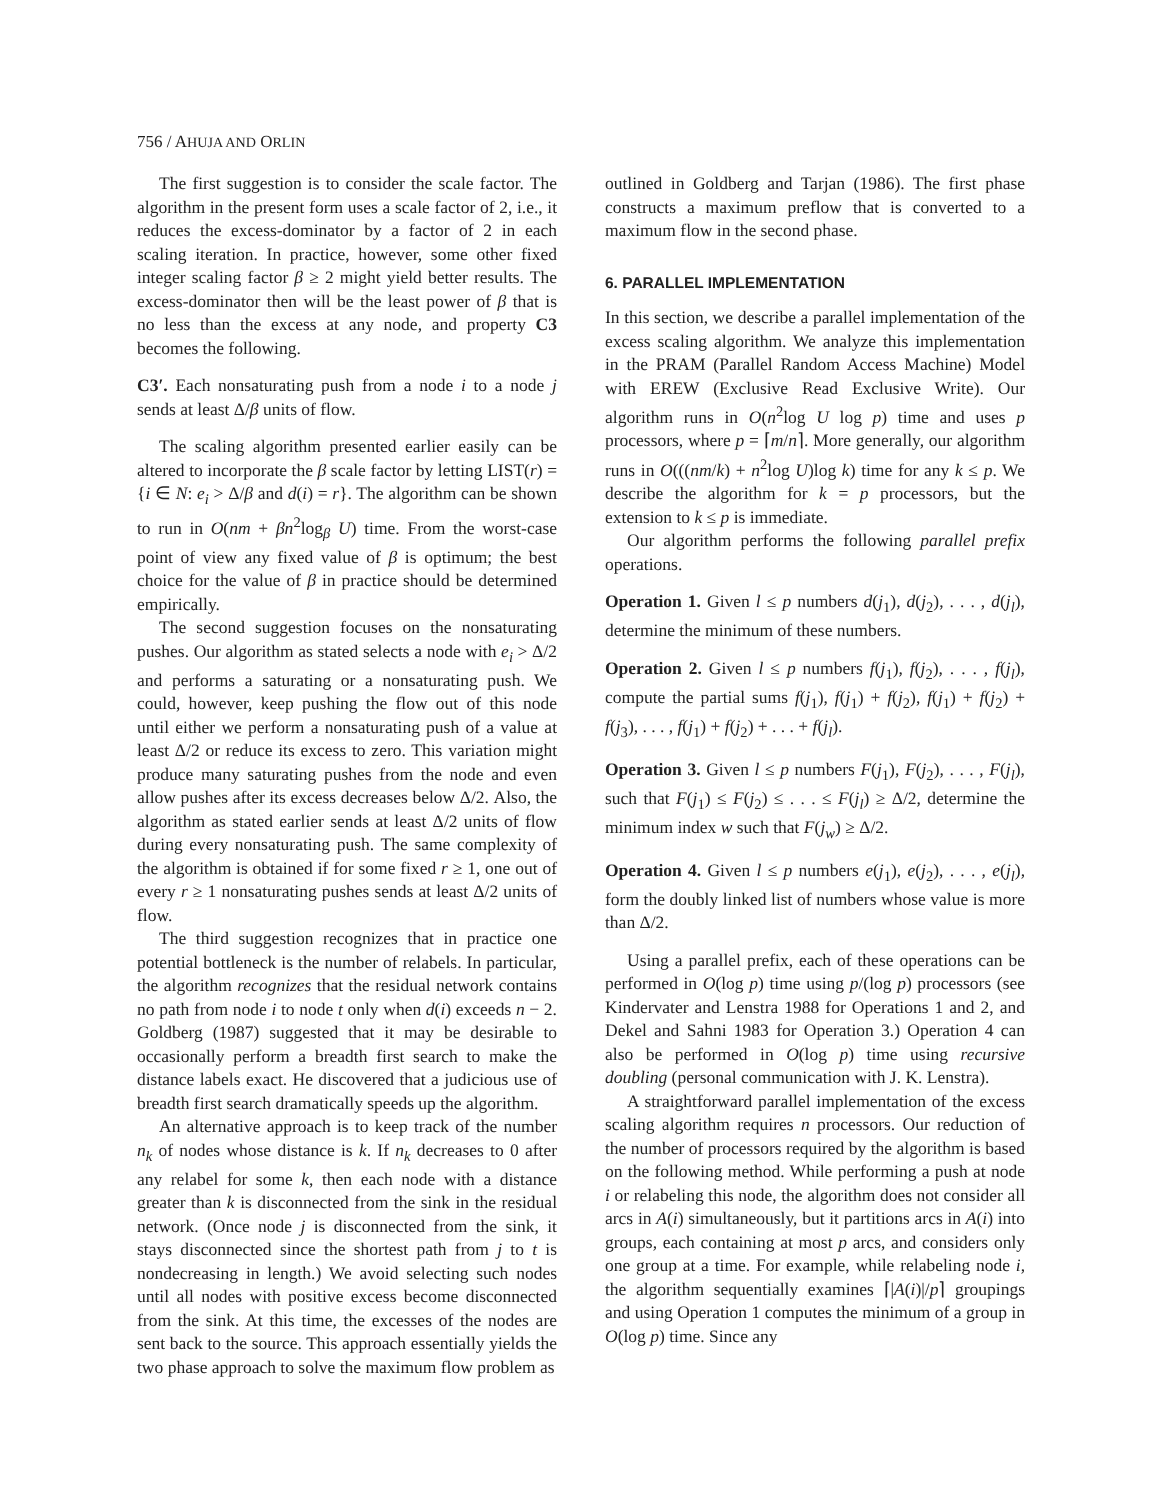756 / AHUJA AND ORLIN
The first suggestion is to consider the scale factor. The algorithm in the present form uses a scale factor of 2, i.e., it reduces the excess-dominator by a factor of 2 in each scaling iteration. In practice, however, some other fixed integer scaling factor β ≥ 2 might yield better results. The excess-dominator then will be the least power of β that is no less than the excess at any node, and property C3 becomes the following.
C3′. Each nonsaturating push from a node i to a node j sends at least Δ/β units of flow.
The scaling algorithm presented earlier easily can be altered to incorporate the β scale factor by letting LIST(r) = {i ∈ N: e<sub>i</sub> > Δ/β and d(i) = r}. The algorithm can be shown to run in O(nm + βn<sup>2</sup>log<sub>β</sub> U) time. From the worst-case point of view any fixed value of β is optimum; the best choice for the value of β in practice should be determined empirically.
The second suggestion focuses on the nonsaturating pushes. Our algorithm as stated selects a node with e<sub>i</sub> > Δ/2 and performs a saturating or a nonsaturating push. We could, however, keep pushing the flow out of this node until either we perform a nonsaturating push of a value at least Δ/2 or reduce its excess to zero. This variation might produce many saturating pushes from the node and even allow pushes after its excess decreases below Δ/2. Also, the algorithm as stated earlier sends at least Δ/2 units of flow during every nonsaturating push. The same complexity of the algorithm is obtained if for some fixed r ≥ 1, one out of every r ≥ 1 nonsaturating pushes sends at least Δ/2 units of flow.
The third suggestion recognizes that in practice one potential bottleneck is the number of relabels. In particular, the algorithm recognizes that the residual network contains no path from node i to node t only when d(i) exceeds n − 2. Goldberg (1987) suggested that it may be desirable to occasionally perform a breadth first search to make the distance labels exact. He discovered that a judicious use of breadth first search dramatically speeds up the algorithm.
An alternative approach is to keep track of the number n<sub>k</sub> of nodes whose distance is k. If n<sub>k</sub> decreases to 0 after any relabel for some k, then each node with a distance greater than k is disconnected from the sink in the residual network. (Once node j is disconnected from the sink, it stays disconnected since the shortest path from j to t is nondecreasing in length.) We avoid selecting such nodes until all nodes with positive excess become disconnected from the sink. At this time, the excesses of the nodes are sent back to the source. This approach essentially yields the two phase approach to solve the maximum flow problem as
outlined in Goldberg and Tarjan (1986). The first phase constructs a maximum preflow that is converted to a maximum flow in the second phase.
6. PARALLEL IMPLEMENTATION
In this section, we describe a parallel implementation of the excess scaling algorithm. We analyze this implementation in the PRAM (Parallel Random Access Machine) Model with EREW (Exclusive Read Exclusive Write). Our algorithm runs in O(n<sup>2</sup>log U log p) time and uses p processors, where p = ⌈m/n⌉. More generally, our algorithm runs in O(((nm/k) + n<sup>2</sup>log U)log k) time for any k ≤ p. We describe the algorithm for k = p processors, but the extension to k ≤ p is immediate.
Our algorithm performs the following parallel prefix operations.
Operation 1. Given l ≤ p numbers d(j<sub>1</sub>), d(j<sub>2</sub>), . . . , d(j<sub>l</sub>), determine the minimum of these numbers.
Operation 2. Given l ≤ p numbers f(j<sub>1</sub>), f(j<sub>2</sub>), . . . , f(j<sub>l</sub>), compute the partial sums f(j<sub>1</sub>), f(j<sub>1</sub>) + f(j<sub>2</sub>), f(j<sub>1</sub>) + f(j<sub>2</sub>) + f(j<sub>3</sub>), . . . , f(j<sub>1</sub>) + f(j<sub>2</sub>) + . . . + f(j<sub>l</sub>).
Operation 3. Given l ≤ p numbers F(j<sub>1</sub>), F(j<sub>2</sub>), . . . , F(j<sub>l</sub>), such that F(j<sub>1</sub>) ≤ F(j<sub>2</sub>) ≤ . . . ≤ F(j<sub>l</sub>) ≥ Δ/2, determine the minimum index w such that F(j<sub>w</sub>) ≥ Δ/2.
Operation 4. Given l ≤ p numbers e(j<sub>1</sub>), e(j<sub>2</sub>), . . . , e(j<sub>l</sub>), form the doubly linked list of numbers whose value is more than Δ/2.
Using a parallel prefix, each of these operations can be performed in O(log p) time using p/(log p) processors (see Kindervater and Lenstra 1988 for Operations 1 and 2, and Dekel and Sahni 1983 for Operation 3.) Operation 4 can also be performed in O(log p) time using recursive doubling (personal communication with J. K. Lenstra).
A straightforward parallel implementation of the excess scaling algorithm requires n processors. Our reduction of the number of processors required by the algorithm is based on the following method. While performing a push at node i or relabeling this node, the algorithm does not consider all arcs in A(i) simultaneously, but it partitions arcs in A(i) into groups, each containing at most p arcs, and considers only one group at a time. For example, while relabeling node i, the algorithm sequentially examines ⌈|A(i)|/p⌉ groupings and using Operation 1 computes the minimum of a group in O(log p) time. Since any